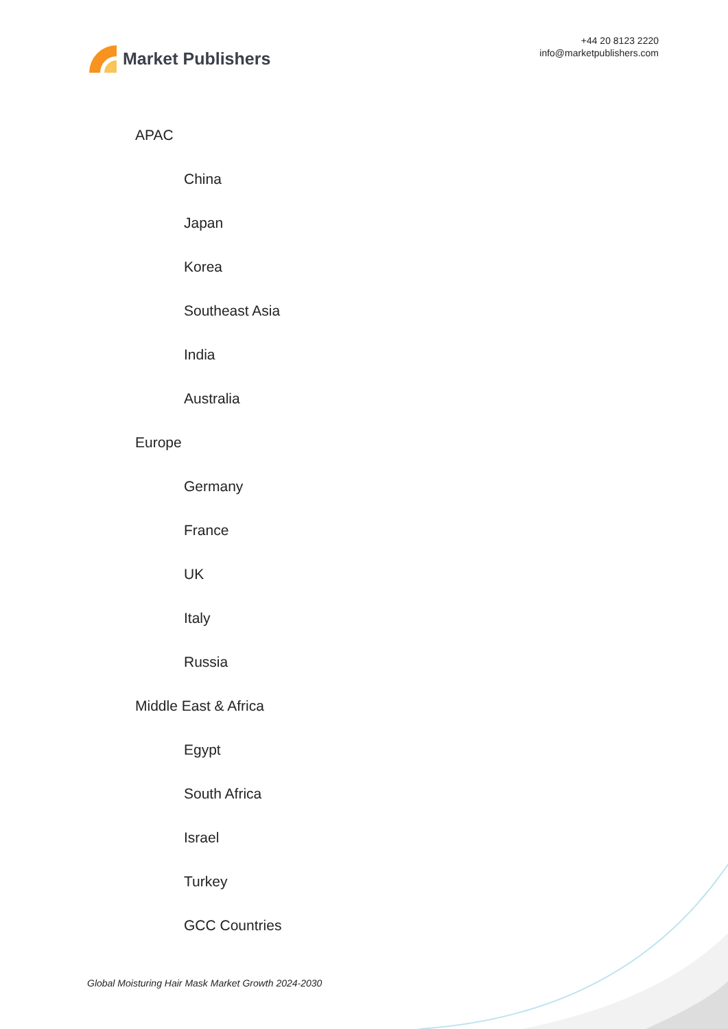Market Publishers
+44 20 8123 2220
info@marketpublishers.com
APAC
China
Japan
Korea
Southeast Asia
India
Australia
Europe
Germany
France
UK
Italy
Russia
Middle East & Africa
Egypt
South Africa
Israel
Turkey
GCC Countries
Global Moisturing Hair Mask Market Growth 2024-2030